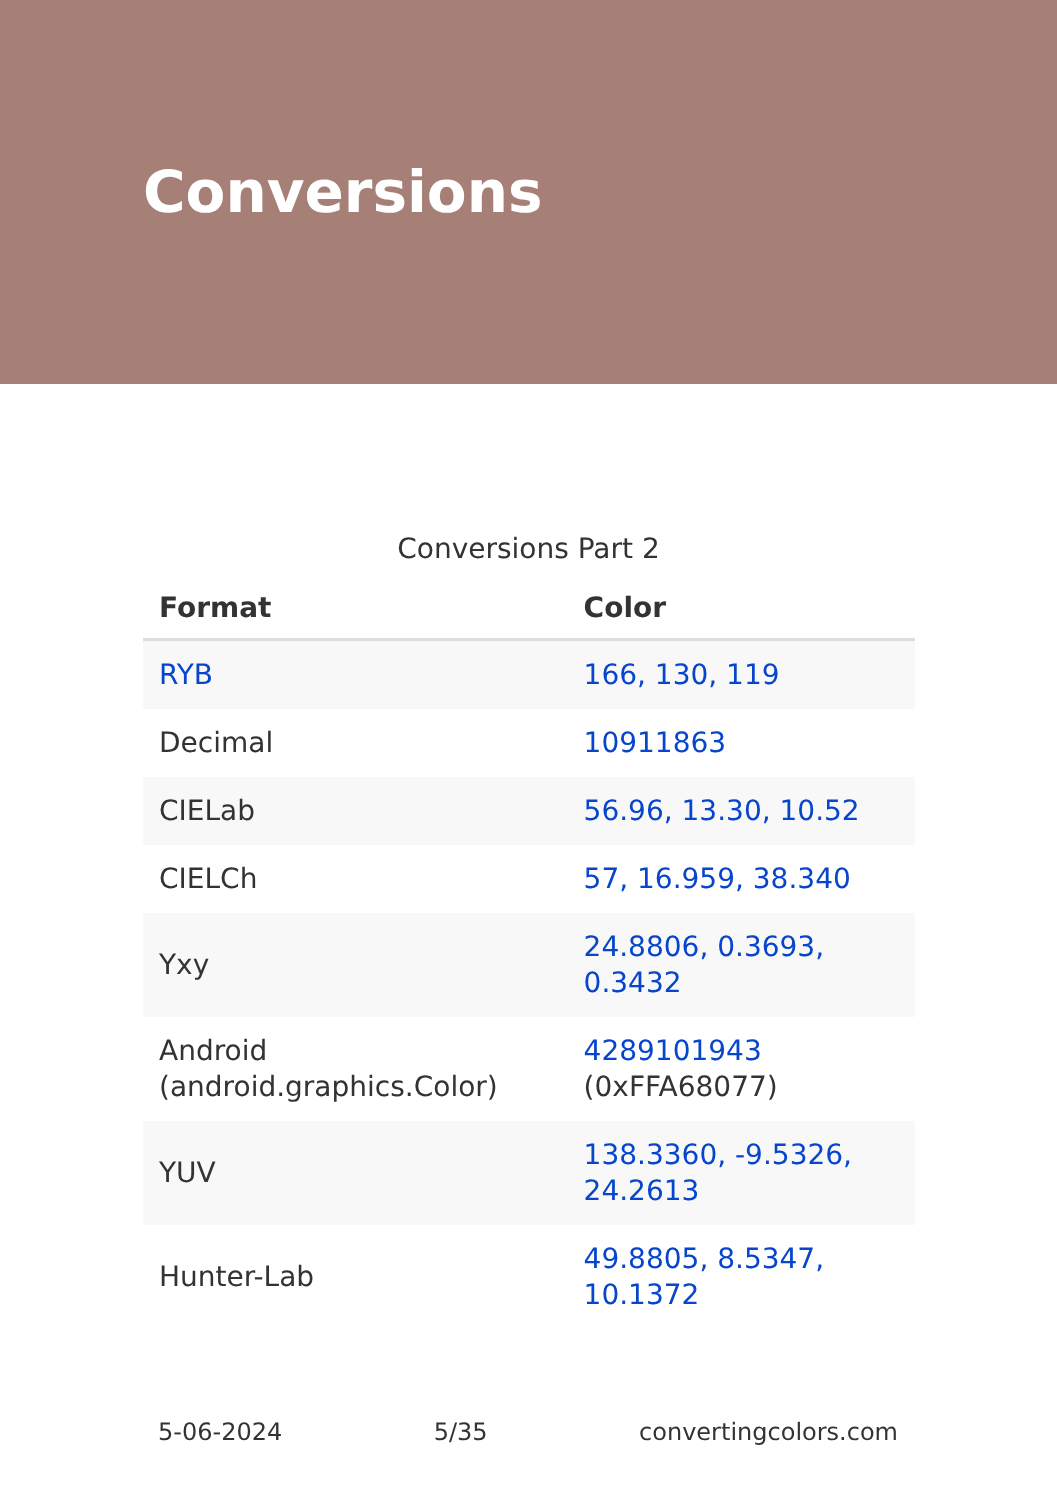Conversions
Conversions Part 2
| Format | Color |
| --- | --- |
| RYB | 166, 130, 119 |
| Decimal | 10911863 |
| CIELab | 56.96, 13.30, 10.52 |
| CIELCh | 57, 16.959, 38.340 |
| Yxy | 24.8806, 0.3693, 0.3432 |
| Android (android.graphics.Color) | 4289101943 (0xFFA68077) |
| YUV | 138.3360, -9.5326, 24.2613 |
| Hunter-Lab | 49.8805, 8.5347, 10.1372 |
5-06-2024 5/35 convertingcolors.com